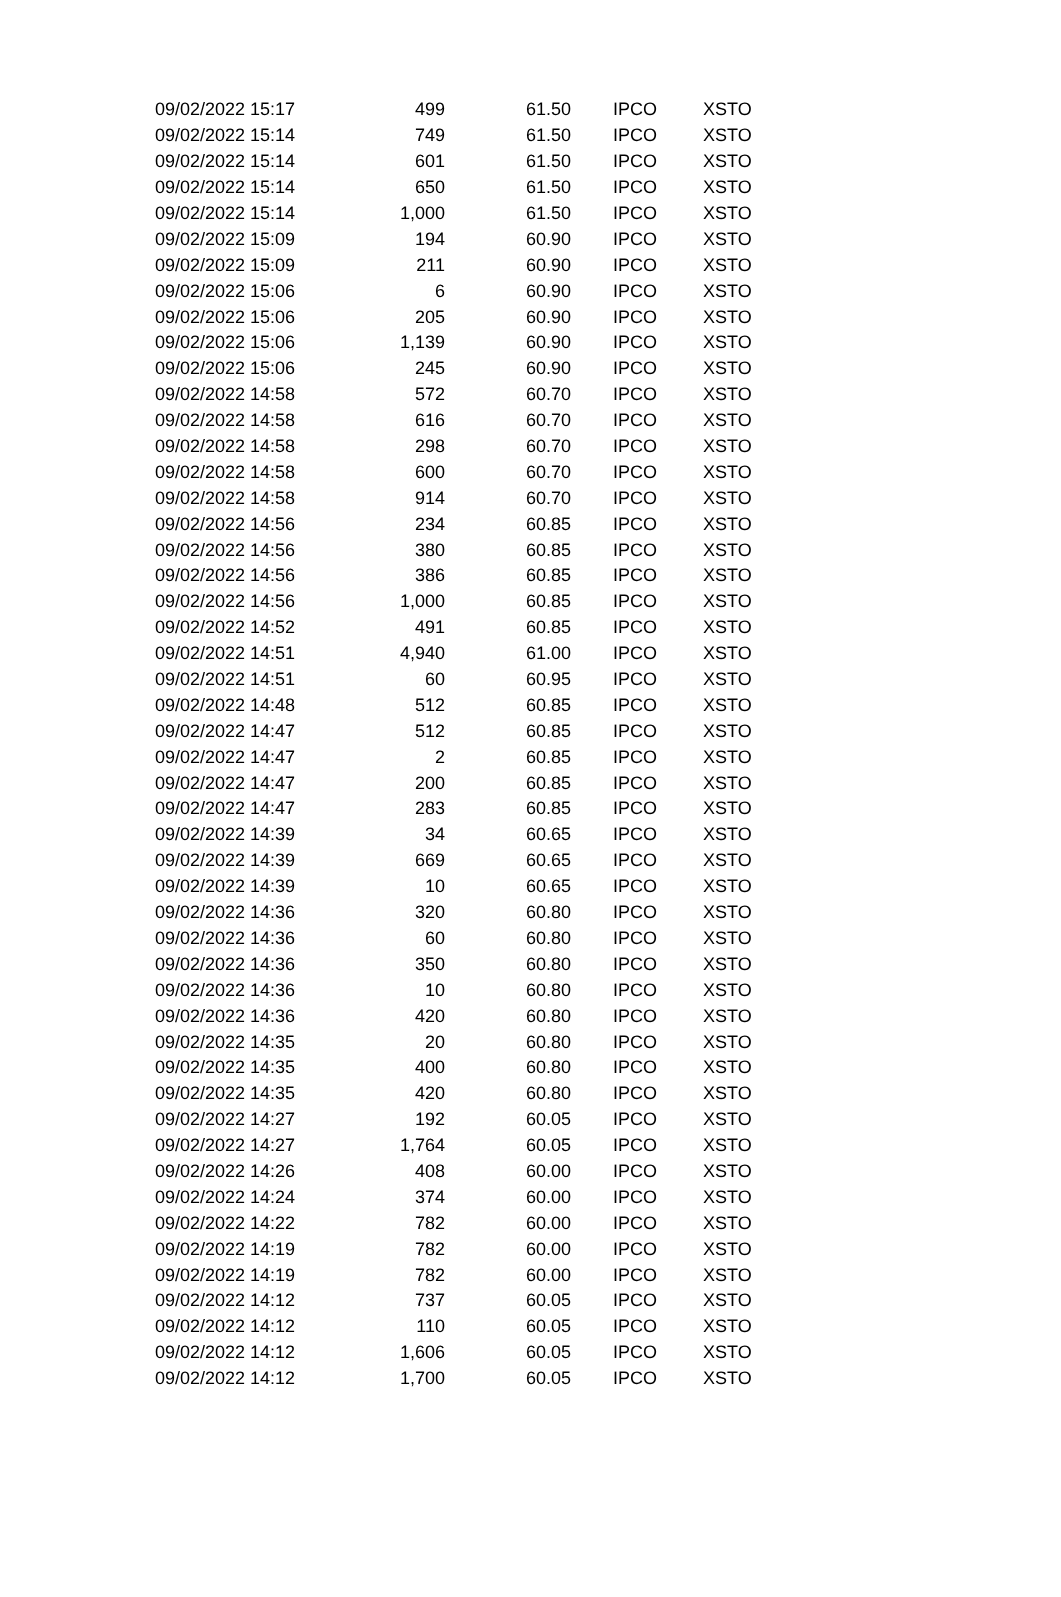| 09/02/2022 15:17 | 499 | 61.50 | IPCO | XSTO |
| 09/02/2022 15:14 | 749 | 61.50 | IPCO | XSTO |
| 09/02/2022 15:14 | 601 | 61.50 | IPCO | XSTO |
| 09/02/2022 15:14 | 650 | 61.50 | IPCO | XSTO |
| 09/02/2022 15:14 | 1,000 | 61.50 | IPCO | XSTO |
| 09/02/2022 15:09 | 194 | 60.90 | IPCO | XSTO |
| 09/02/2022 15:09 | 211 | 60.90 | IPCO | XSTO |
| 09/02/2022 15:06 | 6 | 60.90 | IPCO | XSTO |
| 09/02/2022 15:06 | 205 | 60.90 | IPCO | XSTO |
| 09/02/2022 15:06 | 1,139 | 60.90 | IPCO | XSTO |
| 09/02/2022 15:06 | 245 | 60.90 | IPCO | XSTO |
| 09/02/2022 14:58 | 572 | 60.70 | IPCO | XSTO |
| 09/02/2022 14:58 | 616 | 60.70 | IPCO | XSTO |
| 09/02/2022 14:58 | 298 | 60.70 | IPCO | XSTO |
| 09/02/2022 14:58 | 600 | 60.70 | IPCO | XSTO |
| 09/02/2022 14:58 | 914 | 60.70 | IPCO | XSTO |
| 09/02/2022 14:56 | 234 | 60.85 | IPCO | XSTO |
| 09/02/2022 14:56 | 380 | 60.85 | IPCO | XSTO |
| 09/02/2022 14:56 | 386 | 60.85 | IPCO | XSTO |
| 09/02/2022 14:56 | 1,000 | 60.85 | IPCO | XSTO |
| 09/02/2022 14:52 | 491 | 60.85 | IPCO | XSTO |
| 09/02/2022 14:51 | 4,940 | 61.00 | IPCO | XSTO |
| 09/02/2022 14:51 | 60 | 60.95 | IPCO | XSTO |
| 09/02/2022 14:48 | 512 | 60.85 | IPCO | XSTO |
| 09/02/2022 14:47 | 512 | 60.85 | IPCO | XSTO |
| 09/02/2022 14:47 | 2 | 60.85 | IPCO | XSTO |
| 09/02/2022 14:47 | 200 | 60.85 | IPCO | XSTO |
| 09/02/2022 14:47 | 283 | 60.85 | IPCO | XSTO |
| 09/02/2022 14:39 | 34 | 60.65 | IPCO | XSTO |
| 09/02/2022 14:39 | 669 | 60.65 | IPCO | XSTO |
| 09/02/2022 14:39 | 10 | 60.65 | IPCO | XSTO |
| 09/02/2022 14:36 | 320 | 60.80 | IPCO | XSTO |
| 09/02/2022 14:36 | 60 | 60.80 | IPCO | XSTO |
| 09/02/2022 14:36 | 350 | 60.80 | IPCO | XSTO |
| 09/02/2022 14:36 | 10 | 60.80 | IPCO | XSTO |
| 09/02/2022 14:36 | 420 | 60.80 | IPCO | XSTO |
| 09/02/2022 14:35 | 20 | 60.80 | IPCO | XSTO |
| 09/02/2022 14:35 | 400 | 60.80 | IPCO | XSTO |
| 09/02/2022 14:35 | 420 | 60.80 | IPCO | XSTO |
| 09/02/2022 14:27 | 192 | 60.05 | IPCO | XSTO |
| 09/02/2022 14:27 | 1,764 | 60.05 | IPCO | XSTO |
| 09/02/2022 14:26 | 408 | 60.00 | IPCO | XSTO |
| 09/02/2022 14:24 | 374 | 60.00 | IPCO | XSTO |
| 09/02/2022 14:22 | 782 | 60.00 | IPCO | XSTO |
| 09/02/2022 14:19 | 782 | 60.00 | IPCO | XSTO |
| 09/02/2022 14:19 | 782 | 60.00 | IPCO | XSTO |
| 09/02/2022 14:12 | 737 | 60.05 | IPCO | XSTO |
| 09/02/2022 14:12 | 110 | 60.05 | IPCO | XSTO |
| 09/02/2022 14:12 | 1,606 | 60.05 | IPCO | XSTO |
| 09/02/2022 14:12 | 1,700 | 60.05 | IPCO | XSTO |